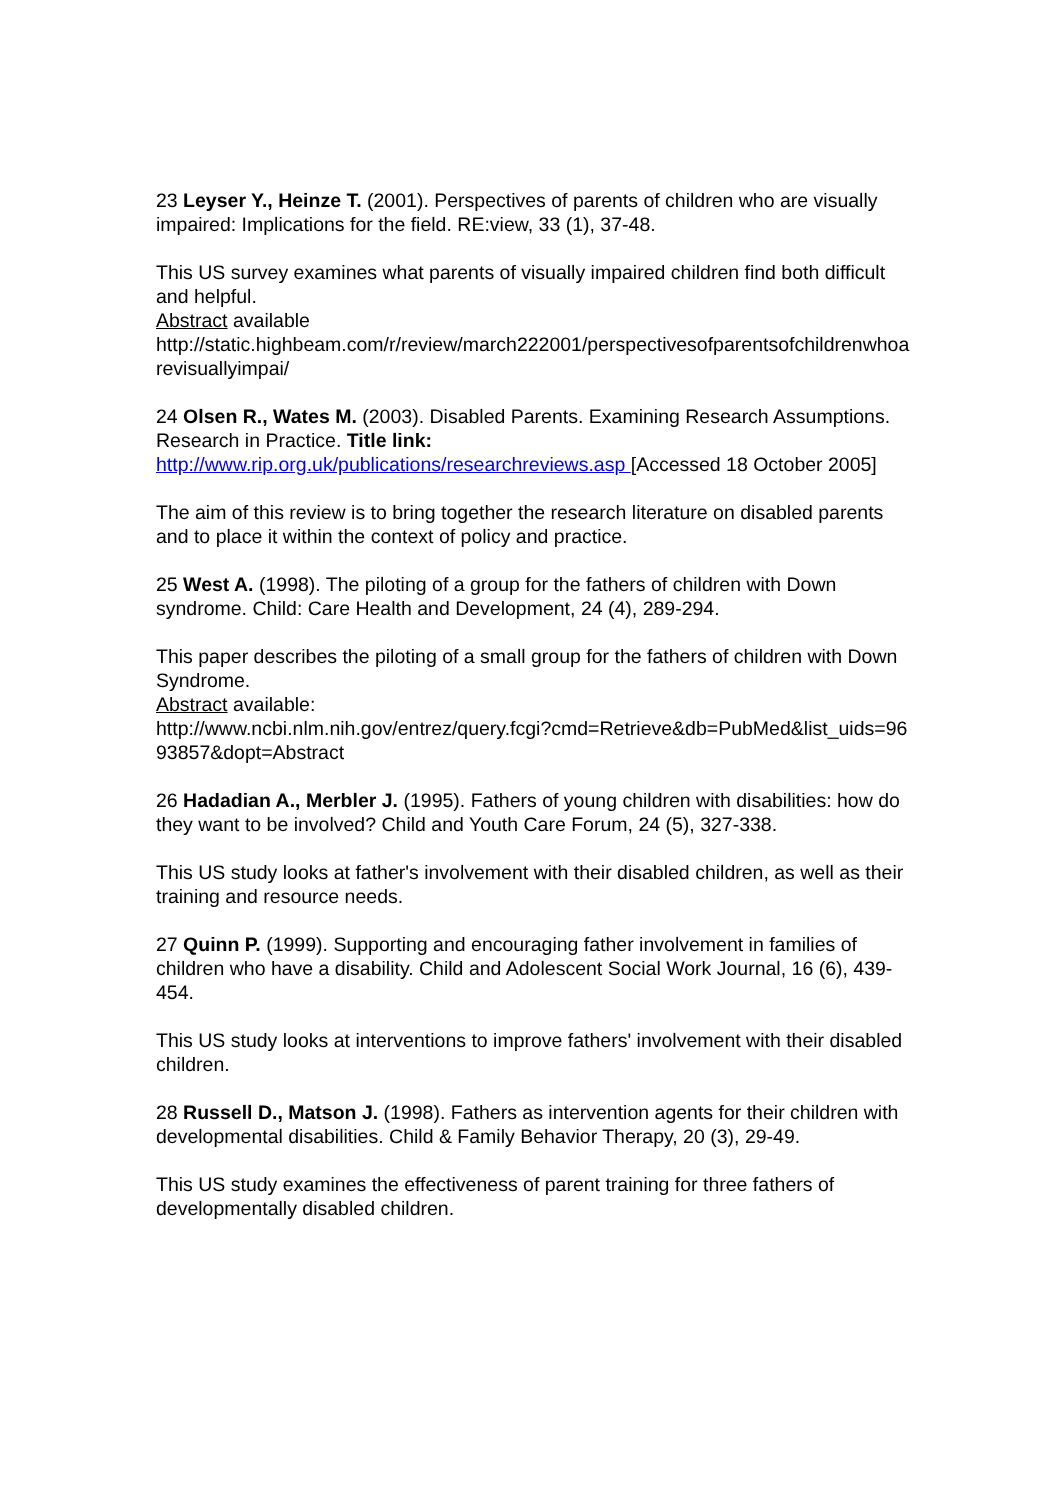23 Leyser Y., Heinze T. (2001). Perspectives of parents of children who are visually impaired: Implications for the field. RE:view, 33 (1), 37-48.
This US survey examines what parents of visually impaired children find both difficult and helpful.
Abstract available
http://static.highbeam.com/r/review/march222001/perspectivesofparentsofchildrenwhoarevisuallyimpai/
24 Olsen R., Wates M. (2003). Disabled Parents. Examining Research Assumptions. Research in Practice. Title link:
http://www.rip.org.uk/publications/researchreviews.asp [Accessed 18 October 2005]
The aim of this review is to bring together the research literature on disabled parents and to place it within the context of policy and practice.
25 West A. (1998). The piloting of a group for the fathers of children with Down syndrome. Child: Care Health and Development, 24 (4), 289-294.
This paper describes the piloting of a small group for the fathers of children with Down Syndrome.
Abstract available:
http://www.ncbi.nlm.nih.gov/entrez/query.fcgi?cmd=Retrieve&db=PubMed&list_uids=9693857&dopt=Abstract
26 Hadadian A., Merbler J. (1995). Fathers of young children with disabilities: how do they want to be involved? Child and Youth Care Forum, 24 (5), 327-338.
This US study looks at father's involvement with their disabled children, as well as their training and resource needs.
27 Quinn P. (1999). Supporting and encouraging father involvement in families of children who have a disability. Child and Adolescent Social Work Journal, 16 (6), 439-454.
This US study looks at interventions to improve fathers' involvement with their disabled children.
28 Russell D., Matson J. (1998). Fathers as intervention agents for their children with developmental disabilities. Child & Family Behavior Therapy, 20 (3), 29-49.
This US study examines the effectiveness of parent training for three fathers of developmentally disabled children.